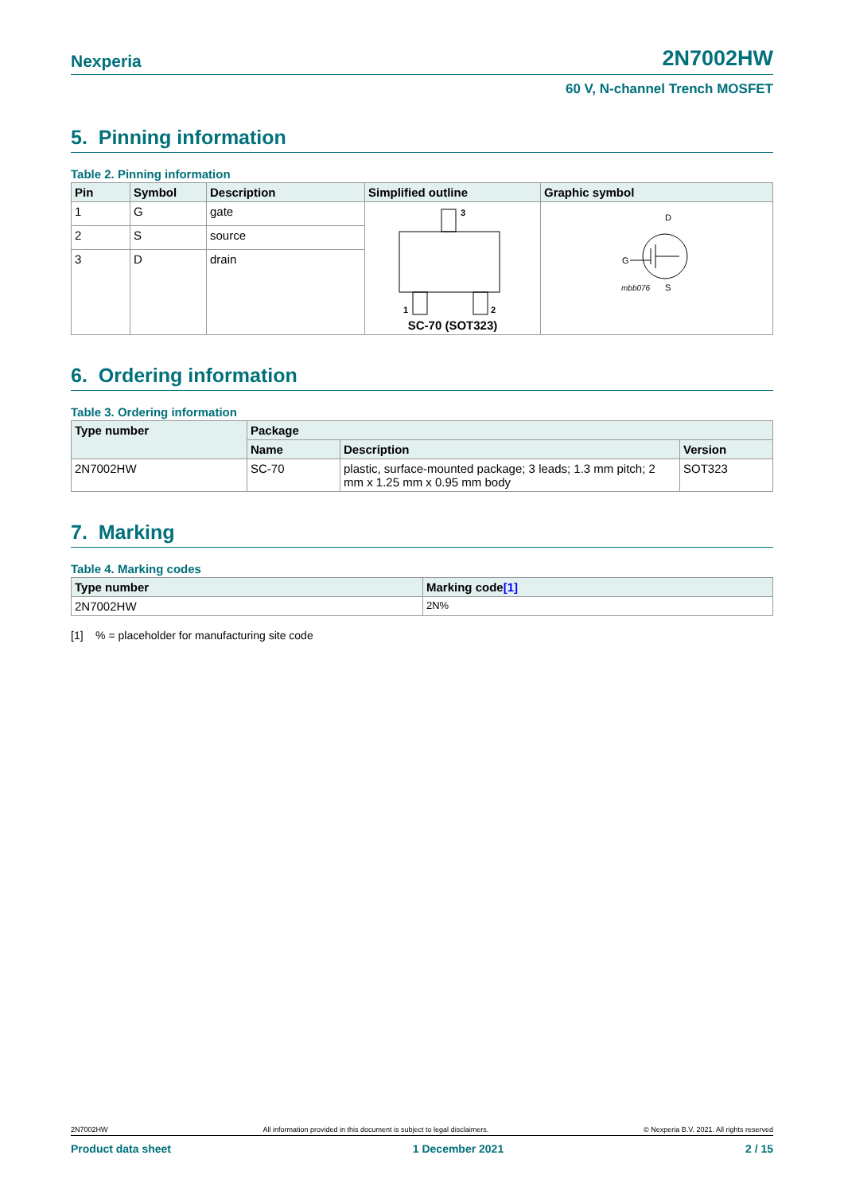Nexperia 2N7002HW
60 V, N-channel Trench MOSFET
5. Pinning information
Table 2. Pinning information
| Pin | Symbol | Description | Simplified outline | Graphic symbol |
| --- | --- | --- | --- | --- |
| 1 | G | gate | 3 1 2 SC-70 (SOT323) | D G S mbb076 |
| 2 | S | source | | |
| 3 | D | drain | | |
6. Ordering information
Table 3. Ordering information
| Type number | Package | | |
| --- | --- | --- | --- |
| | Name | Description | Version |
| 2N7002HW | SC-70 | plastic, surface-mounted package; 3 leads; 1.3 mm pitch; 2 mm x 1.25 mm x 0.95 mm body | SOT323 |
7. Marking
Table 4. Marking codes
| Type number | Marking code [1] |
| --- | --- |
| 2N7002HW | 2N% |
[1] % = placeholder for manufacturing site code
2N7002HW All information provided in this document is subject to legal disclaimers. © Nexperia B.V. 2021. All rights reserved
Product data sheet 1 December 2021 2 / 15